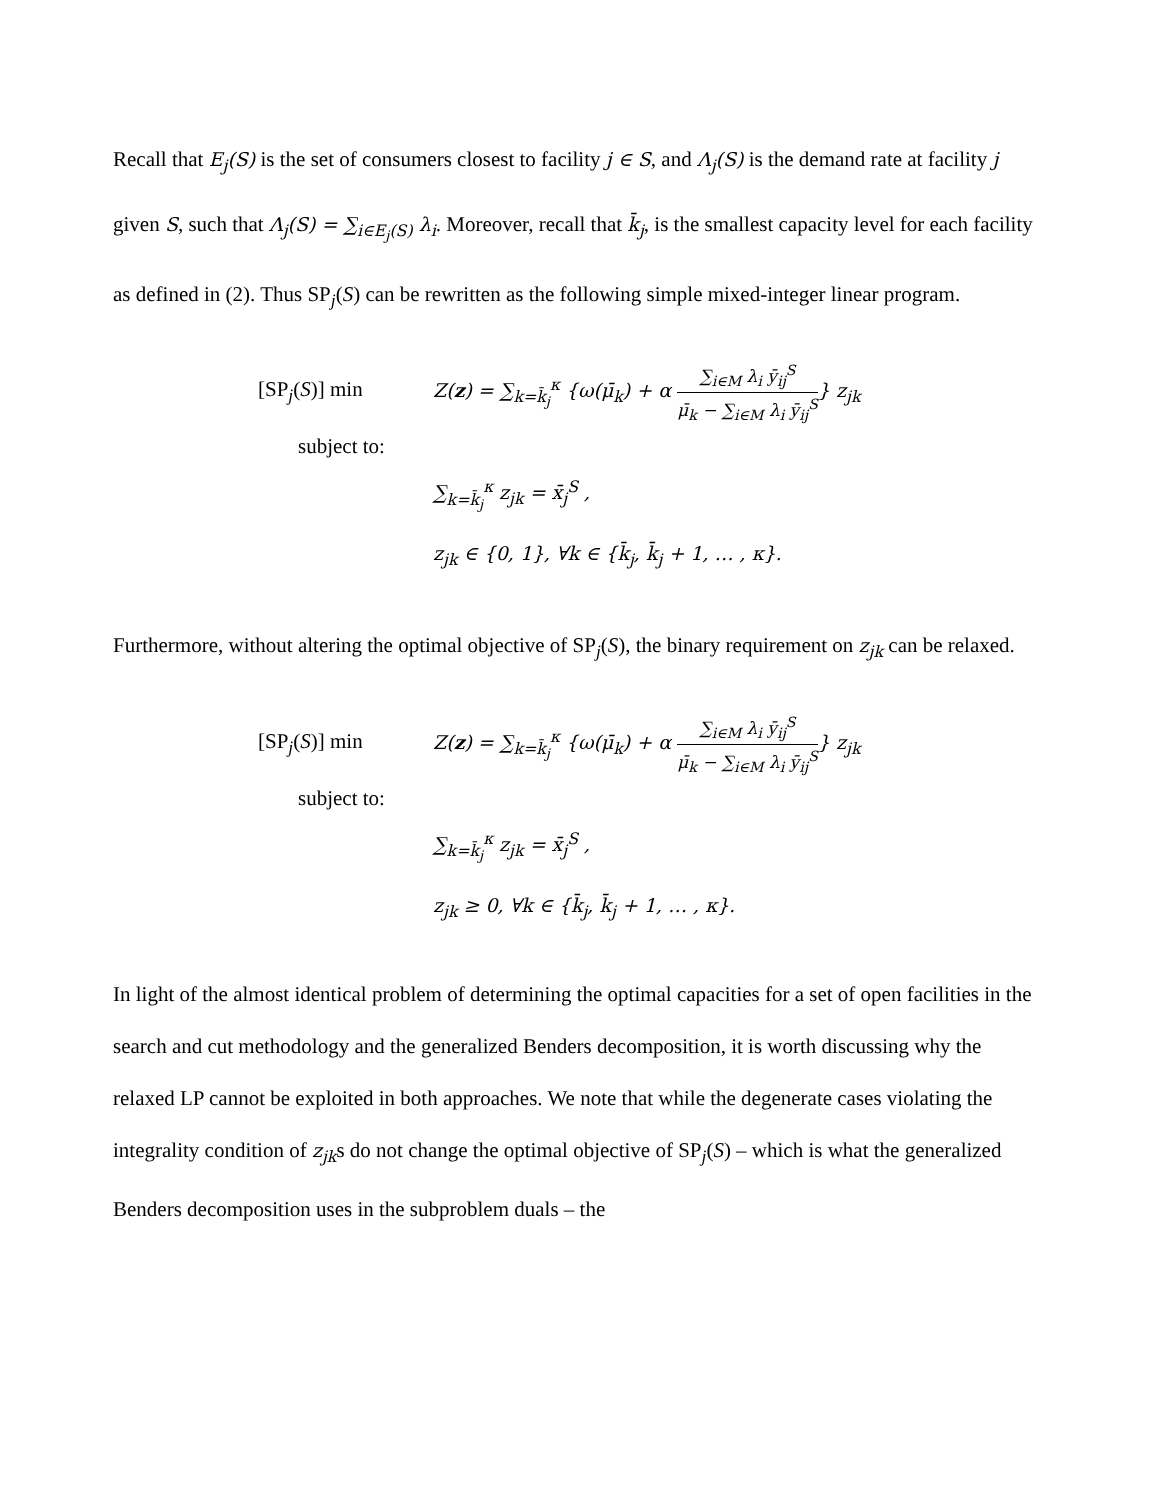Recall that E<sub>j</sub>(S) is the set of consumers closest to facility j ∈ S, and Λ<sub>j</sub>(S) is the demand rate at facility j given S, such that Λ<sub>j</sub>(S) = ∑<sub>i∈E<sub>j</sub>(S)</sub> λ<sub>i</sub>. Moreover, recall that k̄<sub>j</sub>, is the smallest capacity level for each facility as defined in (2). Thus SP<sub>j</sub>(S) can be rewritten as the following simple mixed-integer linear program.
[SP<sub>j</sub>(S)] min Z(z) = ∑<sub>k=k̄<sub>j</sub></sub><sup>κ</sup> {ω(μ̄<sub>k</sub>) + α ∑<sub>i∈M</sub> λ<sub>i</sub> ȳ<sub>ij</sub><sup>S</sup> μ̄<sub>k</sub> − ∑<sub>i∈M</sub> λ<sub>i</sub> ȳ<sub>ij</sub><sup>S</sup>} z<sub>jk</sub>
subject to:
∑<sub>k=k̄<sub>j</sub></sub><sup>κ</sup> z<sub>jk</sub> = x̄<sub>j</sub><sup>S</sup> ,
z<sub>jk</sub> ∈ {0, 1}, ∀k ∈ {k̄<sub>j</sub>, k̄<sub>j</sub> + 1, … , κ}.
Furthermore, without altering the optimal objective of SP<sub>j</sub>(S), the binary requirement on z<sub>jk</sub> can be relaxed.
[SP<sub>j</sub>(S)] min Z(z) = ∑<sub>k=k̄<sub>j</sub></sub><sup>κ</sup> {ω(μ̄<sub>k</sub>) + α ∑<sub>i∈M</sub> λ<sub>i</sub> ȳ<sub>ij</sub><sup>S</sup> μ̄<sub>k</sub> − ∑<sub>i∈M</sub> λ<sub>i</sub> ȳ<sub>ij</sub><sup>S</sup>} z<sub>jk</sub>
subject to:
∑<sub>k=k̄<sub>j</sub></sub><sup>κ</sup> z<sub>jk</sub> = x̄<sub>j</sub><sup>S</sup> ,
z<sub>jk</sub> ≥ 0, ∀k ∈ {k̄<sub>j</sub>, k̄<sub>j</sub> + 1, … , κ}.
In light of the almost identical problem of determining the optimal capacities for a set of open facilities in the search and cut methodology and the generalized Benders decomposition, it is worth discussing why the relaxed LP cannot be exploited in both approaches. We note that while the degenerate cases violating the integrality condition of z<sub>jk</sub>s do not change the optimal objective of SP<sub>j</sub>(S) – which is what the generalized Benders decomposition uses in the subproblem duals – the